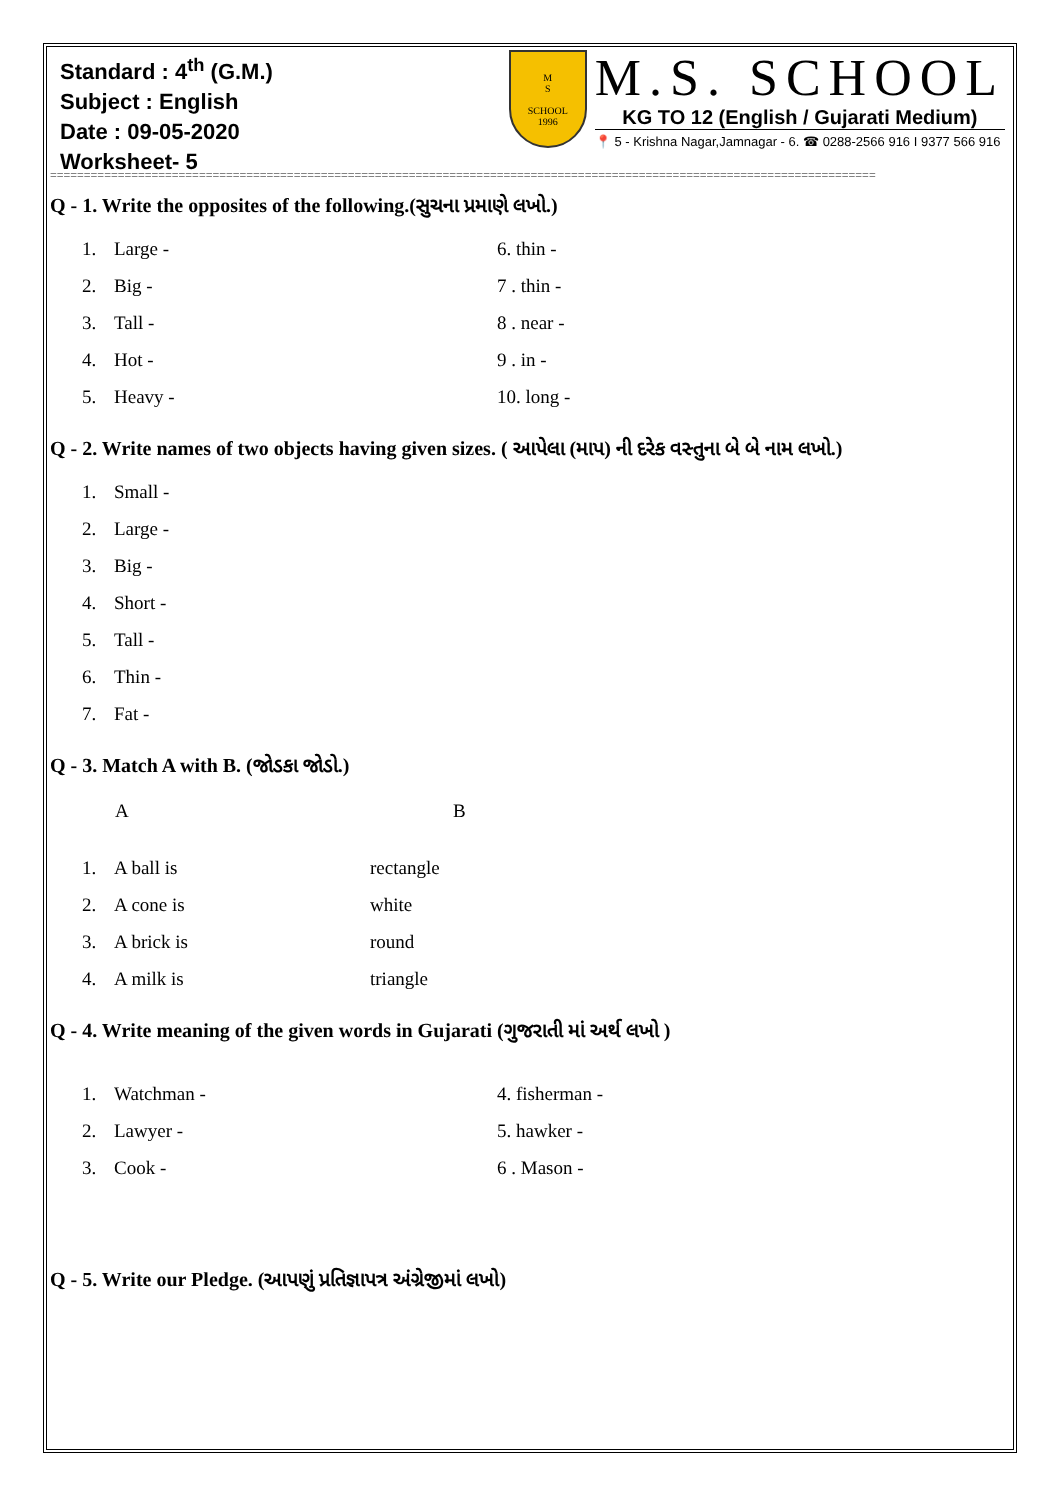Standard : 4<sup>th</sup> (G.M.)
Subject : English
Date : 09-05-2020
Worksheet- 5
M
S
SCHOOL
1996
M.S. SCHOOL
KG TO 12 (English / Gujarati Medium)
📍 5 - Krishna Nagar,Jamnagar - 6. ☎ 0288-2566 916 I 9377 566 916
==========================================================================================================================
Q - 1. Write the opposites of the following.(સુચના પ્રમાણે લખો.)
1. Large - 6. thin -
2. Big - 7 . thin -
3. Tall - 8 . near -
4. Hot - 9 . in -
5. Heavy - 10. long -
Q - 2. Write names of two objects having given sizes. ( આપેલા (માપ) ની દરેક વસ્તુના બે બે નામ લખો.)
1. Small -
2. Large -
3. Big -
4. Short -
5. Tall -
6. Thin -
7. Fat -
Q - 3. Match A with B. (જોડકા જોડો.)
A B
1. A ball is rectangle
2. A cone is white
3. A brick is round
4. A milk is triangle
Q - 4. Write meaning of the given words in Gujarati (ગુજરાતી માં અર્થ લખો )
1. Watchman - 4. fisherman -
2. Lawyer - 5. hawker -
3. Cook - 6 . Mason -
Q - 5. Write our Pledge. (આપણું પ્રતિજ્ઞાપત્ર અંગ્રેજીમાં લખો)